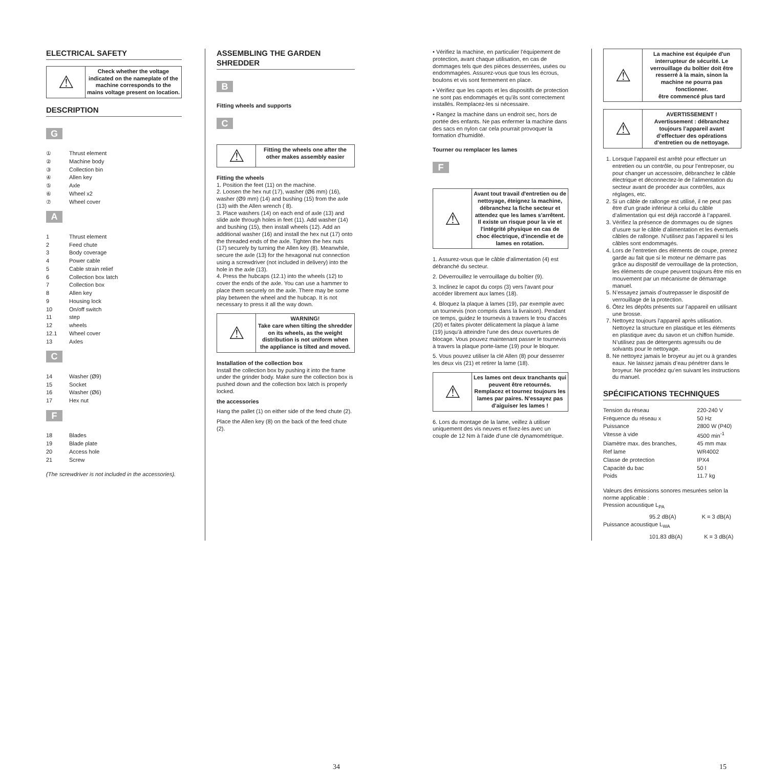ELECTRICAL SAFETY
⚠
Check whether the voltage indicated on the nameplate of the machine corresponds to the mains voltage present on location.
DESCRIPTION
G
| ① | Thrust element |
| ② | Machine body |
| ③ | Collection bin |
| ④ | Allen key |
| ⑤ | Axle |
| ⑥ | Wheel x2 |
| ⑦ | Wheel cover |
A
| 1 | Thrust element |
| 2 | Feed chute |
| 3 | Body coverage |
| 4 | Power cable |
| 5 | Cable strain relief |
| 6 | Collection box latch |
| 7 | Collection box |
| 8 | Allen key |
| 9 | Housing lock |
| 10 | On/off switch |
| 11 | step |
| 12 | wheels |
| 12.1 | Wheel cover |
| 13 | Axles |
C
| 14 | Washer (Ø9) |
| 15 | Socket |
| 16 | Washer (Ø6) |
| 17 | Hex nut |
F
| 18 | Blades |
| 19 | Blade plate |
| 20 | Access hole |
| 21 | Screw |
(The screwdriver is not included in the accessories).
ASSEMBLING THE GARDEN SHREDDER
B
Fitting wheels and supports
C
⚠
Fitting the wheels one after the other makes assembly easier
Fitting the wheels
1. Position the feet (11) on the machine.
2. Loosen the hex nut (17), washer (Ø6 mm) (16), washer (Ø9 mm) (14) and bushing (15) from the axle (13) with the Allen wrench ( 8).
3. Place washers (14) on each end of axle (13) and slide axle through holes in feet (11). Add washer (14) and bushing (15), then install wheels (12). Add an additional washer (16) and install the hex nut (17) onto the threaded ends of the axle. Tighten the hex nuts (17) securely by turning the Allen key (8). Meanwhile, secure the axle (13) for the hexagonal nut connection using a screwdriver (not included in delivery) into the hole in the axle (13).
4. Press the hubcaps (12.1) into the wheels (12) to cover the ends of the axle. You can use a hammer to place them securely on the axle. There may be some play between the wheel and the hubcap. It is not necessary to press it all the way down.
⚠
WARNING!
Take care when tilting the shredder on its wheels, as the weight distribution is not uniform when the appliance is tilted and moved.
Installation of the collection box
Install the collection box by pushing it into the frame under the grinder body. Make sure the collection box is pushed down and the collection box latch is properly locked.
the accessories
Hang the pallet (1) on either side of the feed chute (2).
Place the Allen key (8) on the back of the feed chute (2).
34
• Vérifiez la machine, en particulier l’équipement de protection, avant chaque utilisation, en cas de dommages tels que des pièces desserrées, usées ou endommagées. Assurez-vous que tous les écrous, boulons et vis sont fermement en place.
• Vérifiez que les capots et les dispositifs de protection ne sont pas endommagés et qu'ils sont correctement installés. Remplacez-les si nécessaire.
• Rangez la machine dans un endroit sec, hors de portée des enfants. Ne pas enfermer la machine dans des sacs en nylon car cela pourrait provoquer la formation d'humidité.
Tourner ou remplacer les lames
F
⚠
Avant tout travail d'entretien ou de nettoyage, éteignez la machine, débranchez la fiche secteur et attendez que les lames s'arrêtent. Il existe un risque pour la vie et l'intégrité physique en cas de choc électrique, d'incendie et de lames en rotation.
1. Assurez-vous que le câble d'alimentation (4) est débranché du secteur.
2. Déverrouillez le verrouillage du boîtier (9).
3. Inclinez le capot du corps (3) vers l'avant pour accéder librement aux lames (18).
4. Bloquez la plaque à lames (19), par exemple avec un tournevis (non compris dans la livraison). Pendant ce temps, guidez le tournevis à travers le trou d'accès (20) et faites pivoter délicatement la plaque à lame (19) jusqu'à atteindre l'une des deux ouvertures de blocage. Vous pouvez maintenant passer le tournevis à travers la plaque porte-lame (19) pour le bloquer.
5. Vous pouvez utiliser la clé Allen (8) pour desserrer les deux vis (21) et retirer la lame (18).
⚠
Les lames ont deux tranchants qui peuvent être retournés. Remplacez et tournez toujours les lames par paires. N'essayez pas d'aiguiser les lames !
6. Lors du montage de la lame, veillez à utiliser uniquement des vis neuves et fixez-les avec un couple de 12 Nm à l'aide d'une clé dynamométrique.
⚠
La machine est équipée d'un interrupteur de sécurité. Le verrouillage du boîtier doit être resserré à la main, sinon la machine ne pourra pas fonctionner.
être commencé plus tard
⚠
AVERTISSEMENT !
Avertissement : débranchez toujours l’appareil avant d’effectuer des opérations d’entretien ou de nettoyage.
1. Lorsque l’appareil est arrêté pour effectuer un entretien ou un contrôle, ou pour l’entreposer, ou pour changer un accessoire, débranchez le câble électrique et déconnectez-le de l’alimentation du secteur avant de procéder aux contrôles, aux réglages, etc.
2. Si un câble de rallonge est utilisé, il ne peut pas être d’un grade inférieur à celui du câble d’alimentation qui est déjà raccordé à l’appareil.
3. Vérifiez la présence de dommages ou de signes d’usure sur le câble d’alimentation et les éventuels câbles de rallonge. N’utilisez pas l’appareil si les câbles sont endommagés.
4. Lors de l’entretien des éléments de coupe, prenez garde au fait que si le moteur ne démarre pas grâce au dispositif de verrouillage de la protection, les éléments de coupe peuvent toujours être mis en mouvement par un mécanisme de démarrage manuel.
5. N’essayez jamais d’outrepasser le dispositif de verrouillage de la protection.
6. Ôtez les dépôts présents sur l’appareil en utilisant une brosse.
7. Nettoyez toujours l’appareil après utilisation. Nettoyez la structure en plastique et les éléments en plastique avec du savon et un chiffon humide. N’utilisez pas de détergents agressifs ou de solvants pour le nettoyage.
8. Ne nettoyez jamais le broyeur au jet ou à grandes eaux. Ne laissez jamais d’eau pénétrer dans le broyeur. Ne procédez qu’en suivant les instructions du manuel.
SPÉCIFICATIONS TECHNIQUES
| Tension du réseau | 220-240 V |
| Fréquence du réseau x | 50 Hz |
| Puissance | 2800 W (P40) |
| Vitesse à vide | 4500 min<sup>-1</sup> |
| Diamètre max. des branches, | 45 mm max |
| Ref lame | WR4002 |
| Classe de protection | IPX4 |
| Capacité du bac | 50 l |
| Poids | 11.7 kg |
Valeurs des émissions sonores mesurées selon la norme applicable :
Pression acoustique L<sub>PA</sub>
| 95.2 dB(A) | K = 3 dB(A) |
Puissance acoustique L<sub>WA</sub>
| 101.83 dB(A) | K = 3 dB(A) |
15